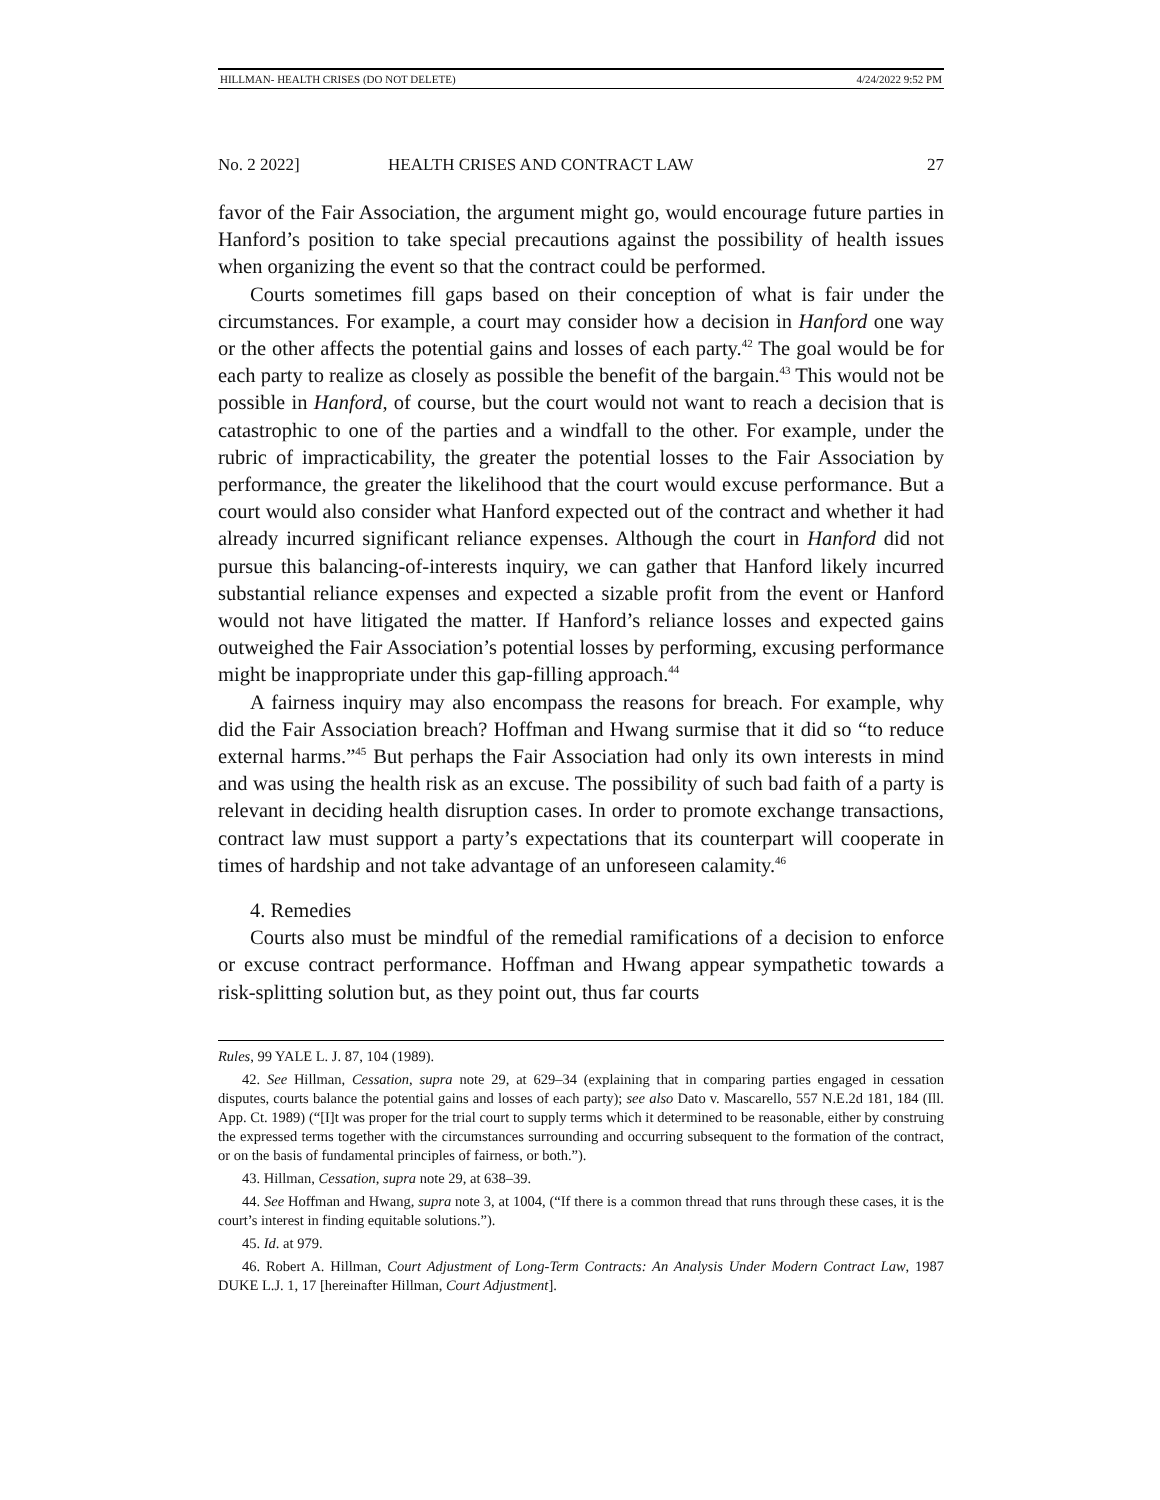HILLMAN- HEALTH CRISES (DO NOT DELETE) 4/24/2022 9:52 PM
No. 2 2022] HEALTH CRISES AND CONTRACT LAW 27
favor of the Fair Association, the argument might go, would encourage future parties in Hanford’s position to take special precautions against the possibility of health issues when organizing the event so that the contract could be performed.
Courts sometimes fill gaps based on their conception of what is fair under the circumstances. For example, a court may consider how a decision in Hanford one way or the other affects the potential gains and losses of each party.<sup>42</sup> The goal would be for each party to realize as closely as possible the benefit of the bargain.<sup>43</sup> This would not be possible in Hanford, of course, but the court would not want to reach a decision that is catastrophic to one of the parties and a windfall to the other. For example, under the rubric of impracticability, the greater the potential losses to the Fair Association by performance, the greater the likelihood that the court would excuse performance. But a court would also consider what Hanford expected out of the contract and whether it had already incurred significant reliance expenses. Although the court in Hanford did not pursue this balancing-of-interests inquiry, we can gather that Hanford likely incurred substantial reliance expenses and expected a sizable profit from the event or Hanford would not have litigated the matter. If Hanford’s reliance losses and expected gains outweighed the Fair Association’s potential losses by performing, excusing performance might be inappropriate under this gap-filling approach.<sup>44</sup>
A fairness inquiry may also encompass the reasons for breach. For example, why did the Fair Association breach? Hoffman and Hwang surmise that it did so “to reduce external harms.”<sup>45</sup> But perhaps the Fair Association had only its own interests in mind and was using the health risk as an excuse. The possibility of such bad faith of a party is relevant in deciding health disruption cases. In order to promote exchange transactions, contract law must support a party’s expectations that its counterpart will cooperate in times of hardship and not take advantage of an unforeseen calamity.<sup>46</sup>
4. Remedies
Courts also must be mindful of the remedial ramifications of a decision to enforce or excuse contract performance. Hoffman and Hwang appear sympathetic towards a risk-splitting solution but, as they point out, thus far courts
Rules, 99 YALE L. J. 87, 104 (1989).
42. See Hillman, Cessation, supra note 29, at 629–34 (explaining that in comparing parties engaged in cessation disputes, courts balance the potential gains and losses of each party); see also Dato v. Mascarello, 557 N.E.2d 181, 184 (Ill. App. Ct. 1989) (“[I]t was proper for the trial court to supply terms which it determined to be reasonable, either by construing the expressed terms together with the circumstances surrounding and occurring subsequent to the formation of the contract, or on the basis of fundamental principles of fairness, or both.”).
43. Hillman, Cessation, supra note 29, at 638–39.
44. See Hoffman and Hwang, supra note 3, at 1004, (“If there is a common thread that runs through these cases, it is the court’s interest in finding equitable solutions.”).
45. Id. at 979.
46. Robert A. Hillman, Court Adjustment of Long-Term Contracts: An Analysis Under Modern Contract Law, 1987 DUKE L.J. 1, 17 [hereinafter Hillman, Court Adjustment].